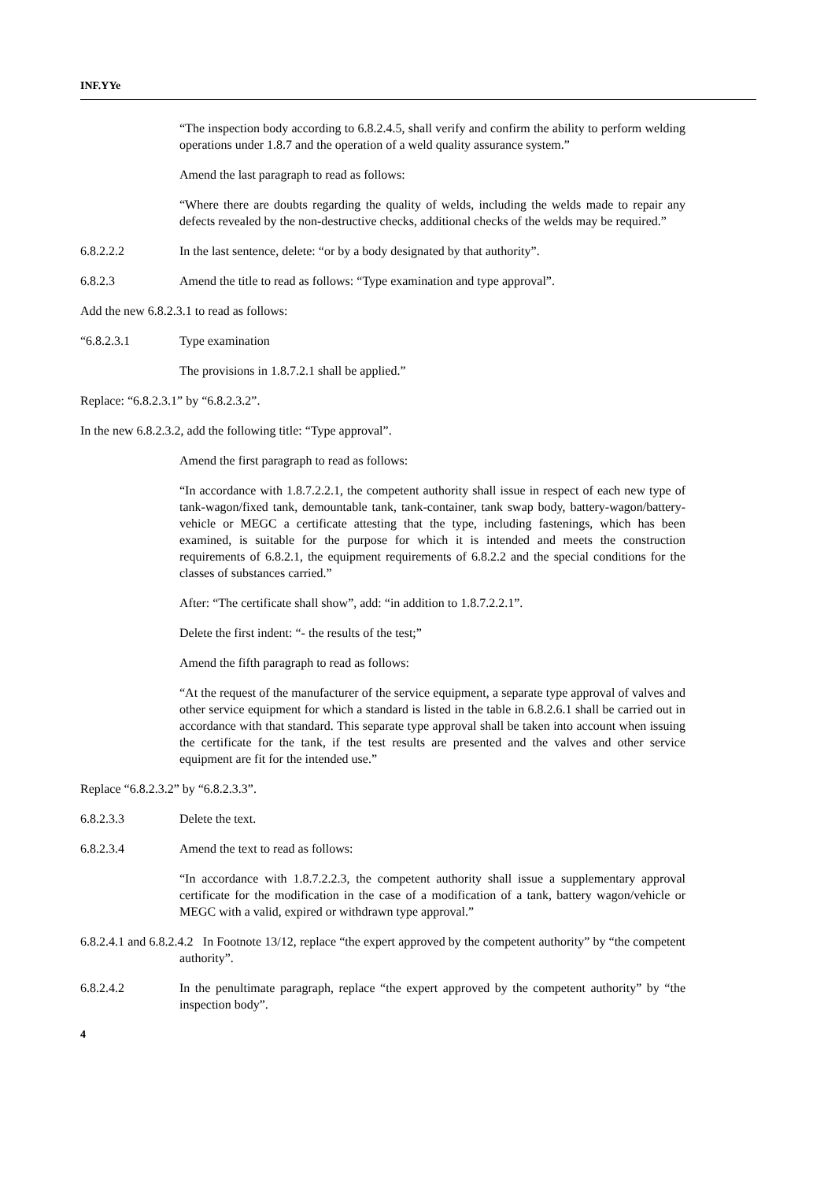INF.YYe
“The inspection body according to 6.8.2.4.5, shall verify and confirm the ability to perform welding operations under 1.8.7 and the operation of a weld quality assurance system.”
Amend the last paragraph to read as follows:
“Where there are doubts regarding the quality of welds, including the welds made to repair any defects revealed by the non-destructive checks, additional checks of the welds may be required.”
6.8.2.2.2 In the last sentence, delete: “or by a body designated by that authority”.
6.8.2.3 Amend the title to read as follows: “Type examination and type approval”.
Add the new 6.8.2.3.1 to read as follows:
“6.8.2.3.1 Type examination
The provisions in 1.8.7.2.1 shall be applied.”
Replace: “6.8.2.3.1” by “6.8.2.3.2”.
In the new 6.8.2.3.2, add the following title: “Type approval”.
Amend the first paragraph to read as follows:
“In accordance with 1.8.7.2.2.1, the competent authority shall issue in respect of each new type of tank-wagon/fixed tank, demountable tank, tank-container, tank swap body, battery-wagon/battery-vehicle or MEGC a certificate attesting that the type, including fastenings, which has been examined, is suitable for the purpose for which it is intended and meets the construction requirements of 6.8.2.1, the equipment requirements of 6.8.2.2 and the special conditions for the classes of substances carried.”
After: “The certificate shall show”, add: “in addition to 1.8.7.2.2.1”.
Delete the first indent: “- the results of the test;”
Amend the fifth paragraph to read as follows:
“At the request of the manufacturer of the service equipment, a separate type approval of valves and other service equipment for which a standard is listed in the table in 6.8.2.6.1 shall be carried out in accordance with that standard. This separate type approval shall be taken into account when issuing the certificate for the tank, if the test results are presented and the valves and other service equipment are fit for the intended use.”
Replace “6.8.2.3.2” by “6.8.2.3.3”.
6.8.2.3.3 Delete the text.
6.8.2.3.4 Amend the text to read as follows:
“In accordance with 1.8.7.2.2.3, the competent authority shall issue a supplementary approval certificate for the modification in the case of a modification of a tank, battery wagon/vehicle or MEGC with a valid, expired or withdrawn type approval.”
6.8.2.4.1 and 6.8.2.4.2 In Footnote 13/12, replace “the expert approved by the competent authority” by “the competent authority”.
6.8.2.4.2 In the penultimate paragraph, replace “the expert approved by the competent authority” by “the inspection body”.
4